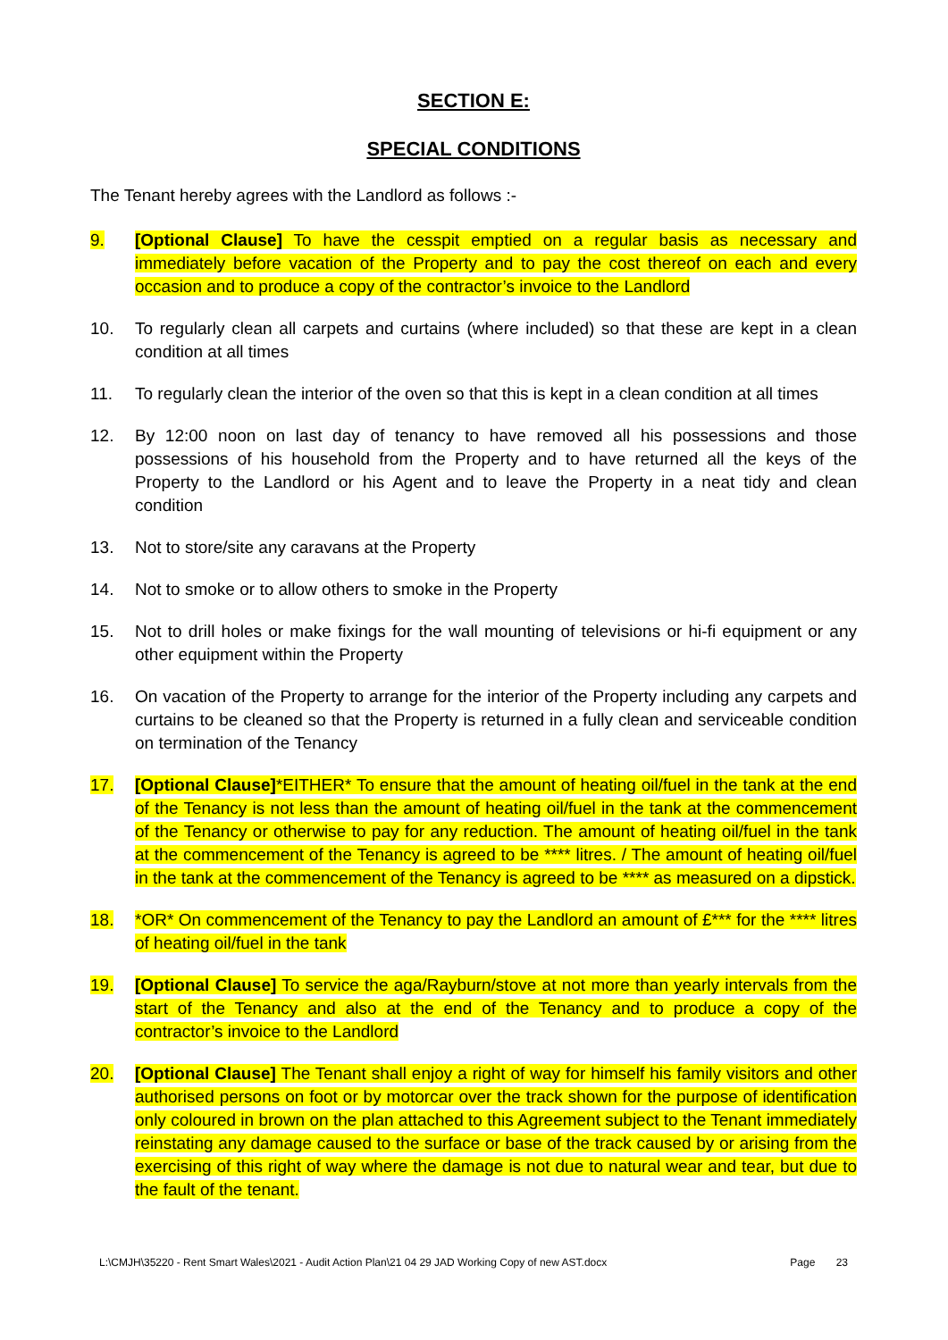SECTION E:
SPECIAL CONDITIONS
The Tenant hereby agrees with the Landlord as follows :-
9. [Optional Clause] To have the cesspit emptied on a regular basis as necessary and immediately before vacation of the Property and to pay the cost thereof on each and every occasion and to produce a copy of the contractor’s invoice to the Landlord
10. To regularly clean all carpets and curtains (where included) so that these are kept in a clean condition at all times
11. To regularly clean the interior of the oven so that this is kept in a clean condition at all times
12. By 12:00 noon on last day of tenancy to have removed all his possessions and those possessions of his household from the Property and to have returned all the keys of the Property to the Landlord or his Agent and to leave the Property in a neat tidy and clean condition
13. Not to store/site any caravans at the Property
14. Not to smoke or to allow others to smoke in the Property
15. Not to drill holes or make fixings for the wall mounting of televisions or hi-fi equipment or any other equipment within the Property
16. On vacation of the Property to arrange for the interior of the Property including any carpets and curtains to be cleaned so that the Property is returned in a fully clean and serviceable condition on termination of the Tenancy
17. [Optional Clause]*EITHER* To ensure that the amount of heating oil/fuel in the tank at the end of the Tenancy is not less than the amount of heating oil/fuel in the tank at the commencement of the Tenancy or otherwise to pay for any reduction. The amount of heating oil/fuel in the tank at the commencement of the Tenancy is agreed to be **** litres. / The amount of heating oil/fuel in the tank at the commencement of the Tenancy is agreed to be **** as measured on a dipstick.
18. *OR* On commencement of the Tenancy to pay the Landlord an amount of £*** for the **** litres of heating oil/fuel in the tank
19. [Optional Clause] To service the aga/Rayburn/stove at not more than yearly intervals from the start of the Tenancy and also at the end of the Tenancy and to produce a copy of the contractor’s invoice to the Landlord
20. [Optional Clause] The Tenant shall enjoy a right of way for himself his family visitors and other authorised persons on foot or by motorcar over the track shown for the purpose of identification only coloured in brown on the plan attached to this Agreement subject to the Tenant immediately reinstating any damage caused to the surface or base of the track caused by or arising from the exercising of this right of way where the damage is not due to natural wear and tear, but due to the fault of the tenant.
L:\CMJH\35220 - Rent Smart Wales\2021 - Audit Action Plan\21 04 29 JAD Working Copy of new AST.docx Page 23